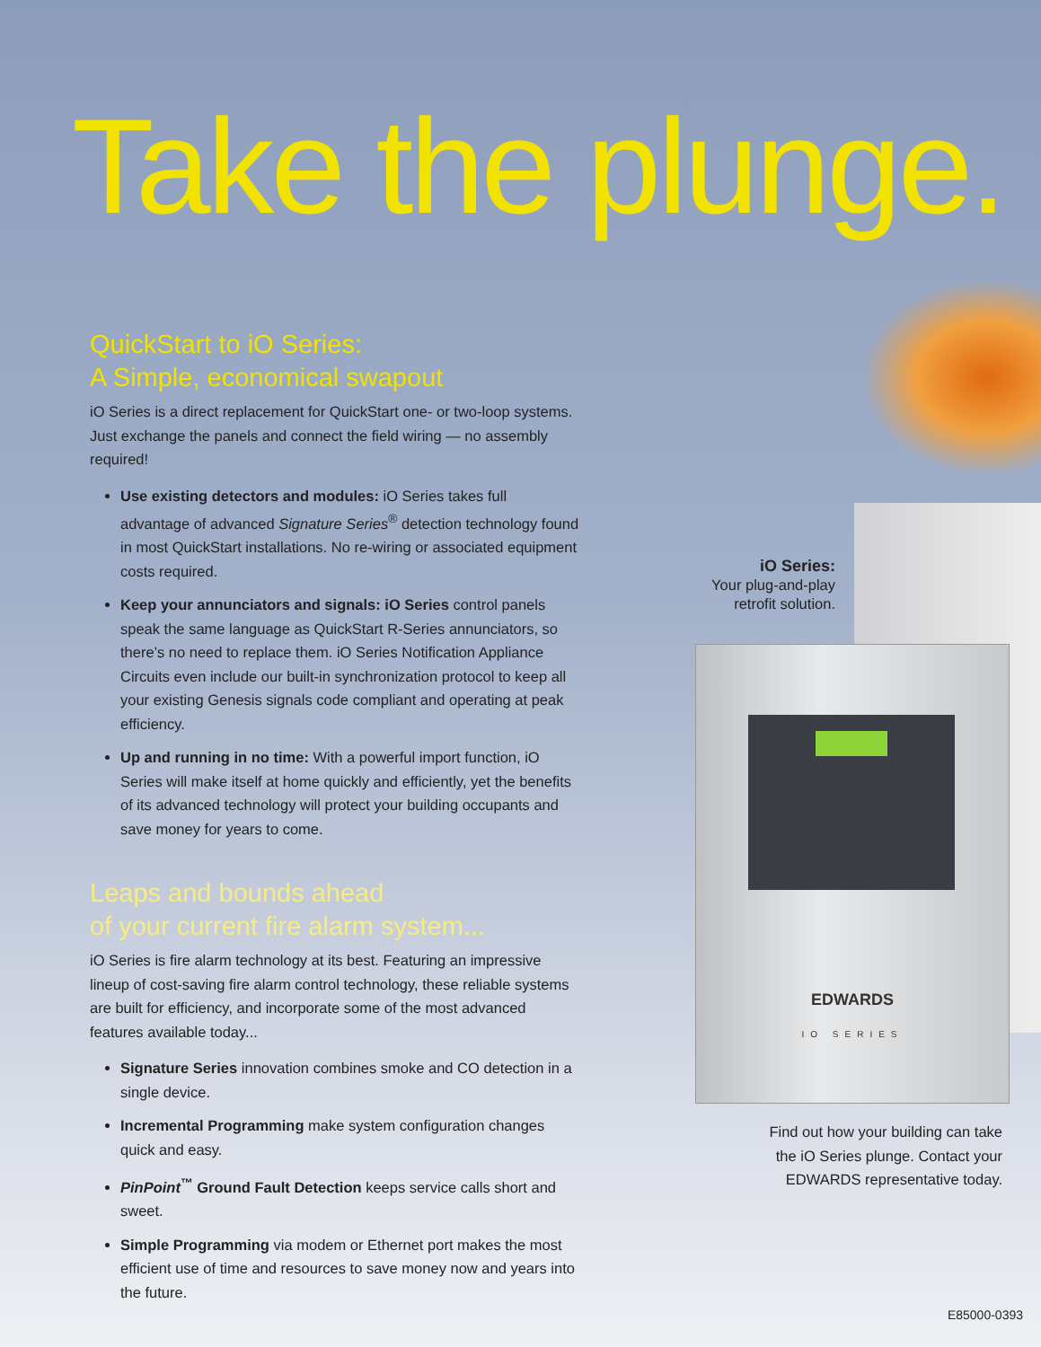EDWARDS
IO SERIES
Take the plunge.
QuickStart to iO Series:
A Simple, economical swapout
iO Series is a direct replacement for QuickStart one- or two-loop systems. Just exchange the panels and connect the field wiring — no assembly required!
Use existing detectors and modules: iO Series takes full advantage of advanced Signature Series<sup>®</sup> detection technology found in most QuickStart installations. No re-wiring or associated equipment costs required.
Keep your annunciators and signals: iO Series control panels speak the same language as QuickStart R-Series annunciators, so there’s no need to replace them. iO Series Notification Appliance Circuits even include our built-in synchronization protocol to keep all your existing Genesis signals code compliant and operating at peak efficiency.
Up and running in no time: With a powerful import function, iO Series will make itself at home quickly and efficiently, yet the benefits of its advanced technology will protect your building occupants and save money for years to come.
Leaps and bounds ahead
of your current fire alarm system...
iO Series is fire alarm technology at its best. Featuring an impressive lineup of cost-saving fire alarm control technology, these reliable systems are built for efficiency, and incorporate some of the most advanced features available today...
Signature Series innovation combines smoke and CO detection in a single device.
Incremental Programming make system configuration changes quick and easy.
PinPoint<sup>™</sup> Ground Fault Detection keeps service calls short and sweet.
Simple Programming via modem or Ethernet port makes the most efficient use of time and resources to save money now and years into the future.
iO Series:
Your plug-and-play
retrofit solution.
Find out how your building can take
the iO Series plunge. Contact your
EDWARDS representative today.
E85000-0393